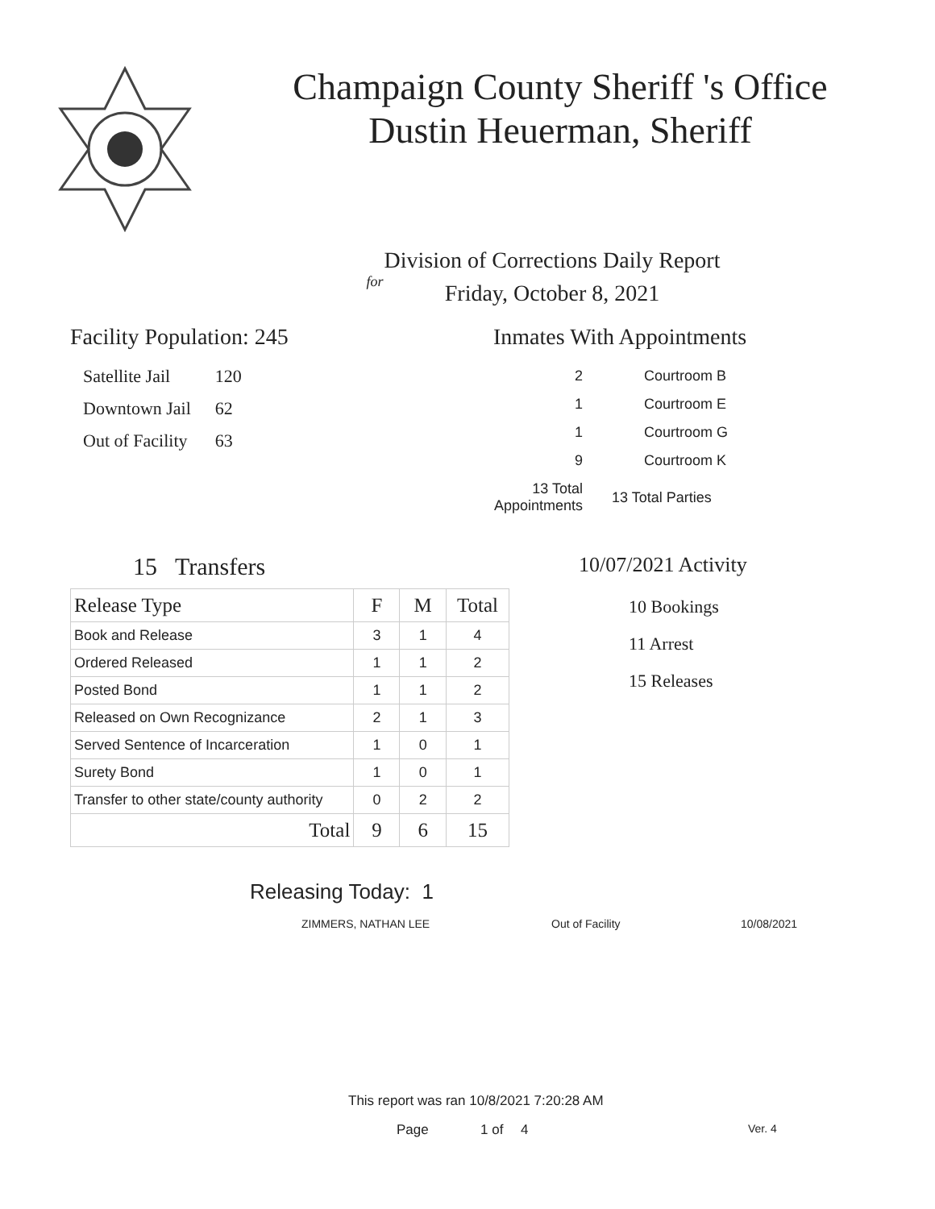Champaign County Sheriff 's Office
Dustin Heuerman, Sheriff
Division of Corrections Daily Report
for
Friday, October 8, 2021
Facility Population: 245
| Satellite Jail | 120 |
| Downtown Jail | 62 |
| Out of Facility | 63 |
Inmates With Appointments
| 2 | Courtroom B |
| 1 | Courtroom E |
| 1 | Courtroom G |
| 9 | Courtroom K |
| 13 Total Appointments | 13 Total Parties |
15 Transfers
| Release Type | F | M | Total |
| --- | --- | --- | --- |
| Book and Release | 3 | 1 | 4 |
| Ordered Released | 1 | 1 | 2 |
| Posted Bond | 1 | 1 | 2 |
| Released on Own Recognizance | 2 | 1 | 3 |
| Served Sentence of Incarceration | 1 | 0 | 1 |
| Surety Bond | 1 | 0 | 1 |
| Transfer to other state/county authority | 0 | 2 | 2 |
| Total | 9 | 6 | 15 |
10/07/2021 Activity
10 Bookings
11 Arrest
15 Releases
Releasing Today: 1
ZIMMERS, NATHAN LEE Out of Facility 10/08/2021
This report was ran 10/8/2021 7:20:28 AM
Page 1 of 4 Ver. 4